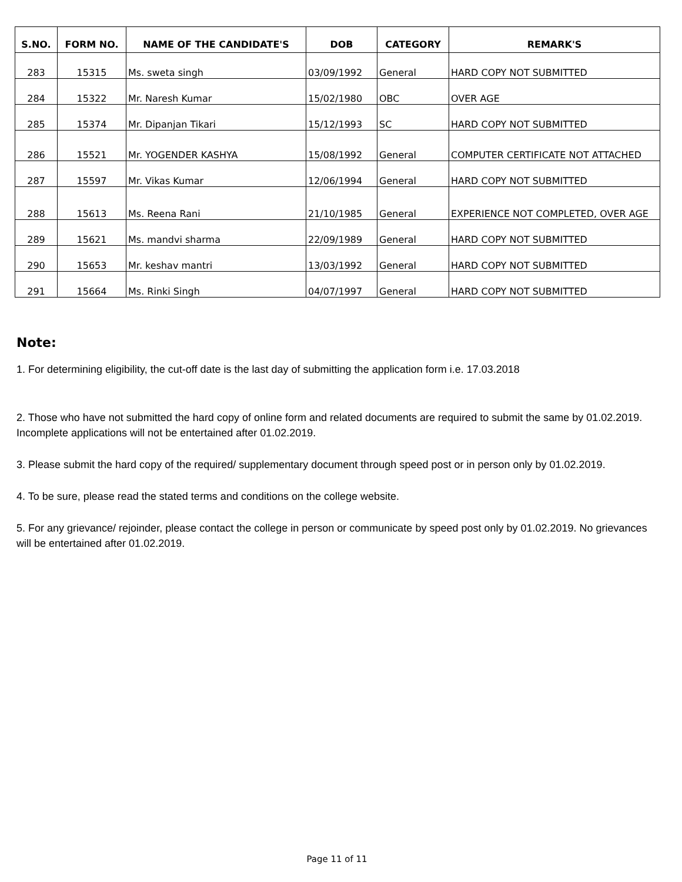| S.NO. | FORM NO. | NAME OF THE CANDIDATE'S | DOB | CATEGORY | REMARK'S |
| --- | --- | --- | --- | --- | --- |
| 283 | 15315 | Ms. sweta singh | 03/09/1992 | General | HARD COPY NOT SUBMITTED |
| 284 | 15322 | Mr. Naresh Kumar | 15/02/1980 | OBC | OVER AGE |
| 285 | 15374 | Mr. Dipanjan Tikari | 15/12/1993 | SC | HARD COPY NOT SUBMITTED |
| 286 | 15521 | Mr. YOGENDER KASHYA | 15/08/1992 | General | COMPUTER CERTIFICATE NOT ATTACHED |
| 287 | 15597 | Mr. Vikas Kumar | 12/06/1994 | General | HARD COPY NOT SUBMITTED |
| 288 | 15613 | Ms. Reena Rani | 21/10/1985 | General | EXPERIENCE NOT COMPLETED, OVER AGE |
| 289 | 15621 | Ms. mandvi sharma | 22/09/1989 | General | HARD COPY NOT SUBMITTED |
| 290 | 15653 | Mr. keshav mantri | 13/03/1992 | General | HARD COPY NOT SUBMITTED |
| 291 | 15664 | Ms. Rinki Singh | 04/07/1997 | General | HARD COPY NOT SUBMITTED |
Note:
1. For determining eligibility, the cut-off date is the last day of submitting the application form i.e. 17.03.2018
2. Those who have not submitted the hard copy of online form and related documents are required to submit the same by 01.02.2019. Incomplete applications will not be entertained after 01.02.2019.
3. Please submit the hard copy of the required/ supplementary document through speed post or in person only by 01.02.2019.
4. To be sure, please read the stated terms and conditions on the college website.
5. For any grievance/ rejoinder, please contact the college in person or communicate by speed post only by 01.02.2019. No grievances will be entertained after 01.02.2019.
Page 11 of 11